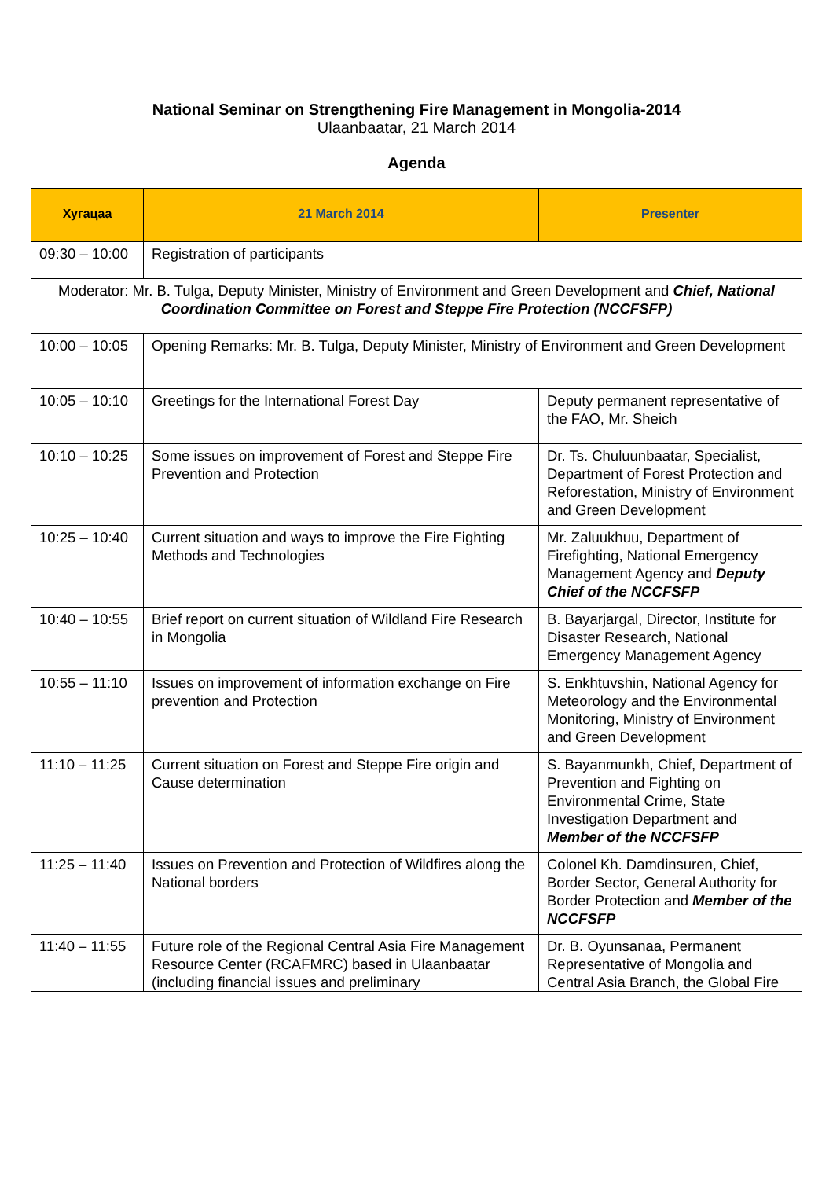National Seminar on Strengthening Fire Management in Mongolia-2014
Ulaanbaatar, 21 March 2014
Agenda
| Хугацаа | 21 March 2014 | Presenter |
| --- | --- | --- |
| 09:30 – 10:00 | Registration of participants | |
| Moderator: Mr. B. Tulga, Deputy Minister, Ministry of Environment and Green Development and Chief, National Coordination Committee on Forest and Steppe Fire Protection (NCCFSFP) | | |
| 10:00 – 10:05 | Opening Remarks: Mr. B. Tulga, Deputy Minister, Ministry of Environment and Green Development | |
| 10:05 – 10:10 | Greetings for the International Forest Day | Deputy permanent representative of the FAO, Mr. Sheich |
| 10:10 – 10:25 | Some issues on improvement of Forest and Steppe Fire Prevention and Protection | Dr. Ts. Chuluunbaatar, Specialist, Department of Forest Protection and Reforestation, Ministry of Environment and Green Development |
| 10:25 – 10:40 | Current situation and ways to improve the Fire Fighting Methods and Technologies | Mr. Zaluukhuu, Department of Firefighting, National Emergency Management Agency and Deputy Chief of the NCCFSFP |
| 10:40 – 10:55 | Brief report on current situation of Wildland Fire Research in Mongolia | B. Bayarjargal, Director, Institute for Disaster Research, National Emergency Management Agency |
| 10:55 – 11:10 | Issues on improvement of information exchange on Fire prevention and Protection | S. Enkhtuvshin, National Agency for Meteorology and the Environmental Monitoring, Ministry of Environment and Green Development |
| 11:10 – 11:25 | Current situation on Forest and Steppe Fire origin and Cause determination | S. Bayanmunkh, Chief, Department of Prevention and Fighting on Environmental Crime, State Investigation Department and Member of the NCCFSFP |
| 11:25 – 11:40 | Issues on Prevention and Protection of Wildfires along the National borders | Colonel Kh. Damdinsuren, Chief, Border Sector, General Authority for Border Protection and Member of the NCCFSFP |
| 11:40 – 11:55 | Future role of the Regional Central Asia Fire Management Resource Center (RCAFMRC) based in Ulaanbaatar (including financial issues and preliminary | Dr. B. Oyunsanaa, Permanent Representative of Mongolia and Central Asia Branch, the Global Fire |